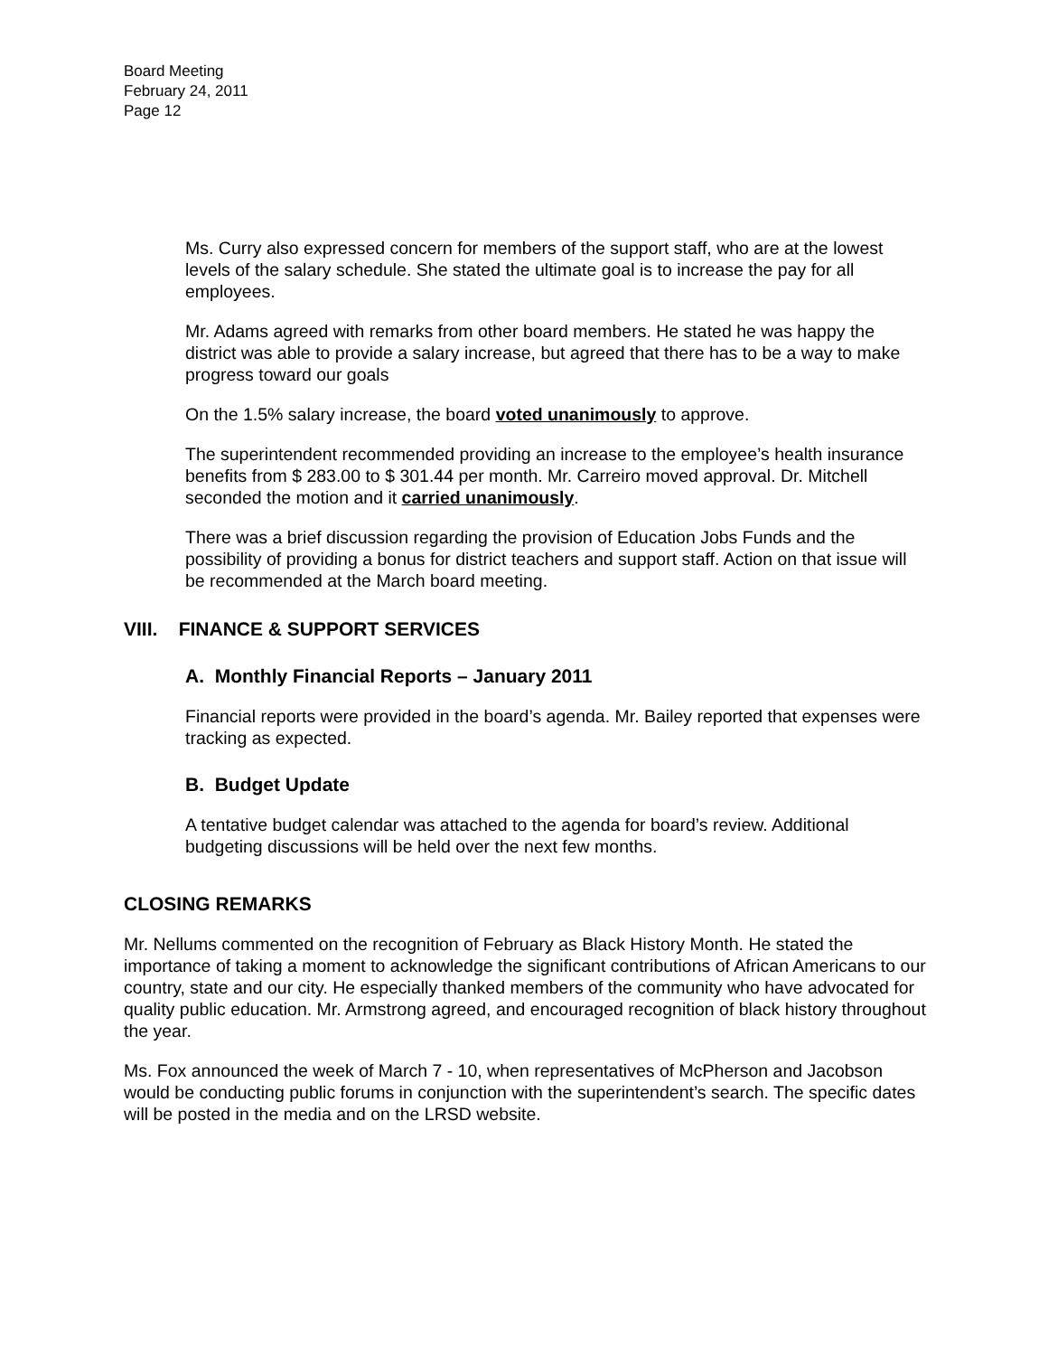Board Meeting
February 24, 2011
Page 12
Ms. Curry also expressed concern for members of the support staff, who are at the lowest levels of the salary schedule. She stated the ultimate goal is to increase the pay for all employees.
Mr. Adams agreed with remarks from other board members. He stated he was happy the district was able to provide a salary increase, but agreed that there has to be a way to make progress toward our goals
On the 1.5% salary increase, the board voted unanimously to approve.
The superintendent recommended providing an increase to the employee’s health insurance benefits from $ 283.00 to $ 301.44 per month. Mr. Carreiro moved approval. Dr. Mitchell seconded the motion and it carried unanimously.
There was a brief discussion regarding the provision of Education Jobs Funds and the possibility of providing a bonus for district teachers and support staff. Action on that issue will be recommended at the March board meeting.
VIII. FINANCE & SUPPORT SERVICES
A. Monthly Financial Reports – January 2011
Financial reports were provided in the board’s agenda. Mr. Bailey reported that expenses were tracking as expected.
B. Budget Update
A tentative budget calendar was attached to the agenda for board’s review. Additional budgeting discussions will be held over the next few months.
CLOSING REMARKS
Mr. Nellums commented on the recognition of February as Black History Month. He stated the importance of taking a moment to acknowledge the significant contributions of African Americans to our country, state and our city. He especially thanked members of the community who have advocated for quality public education. Mr. Armstrong agreed, and encouraged recognition of black history throughout the year.
Ms. Fox announced the week of March 7 - 10, when representatives of McPherson and Jacobson would be conducting public forums in conjunction with the superintendent’s search. The specific dates will be posted in the media and on the LRSD website.